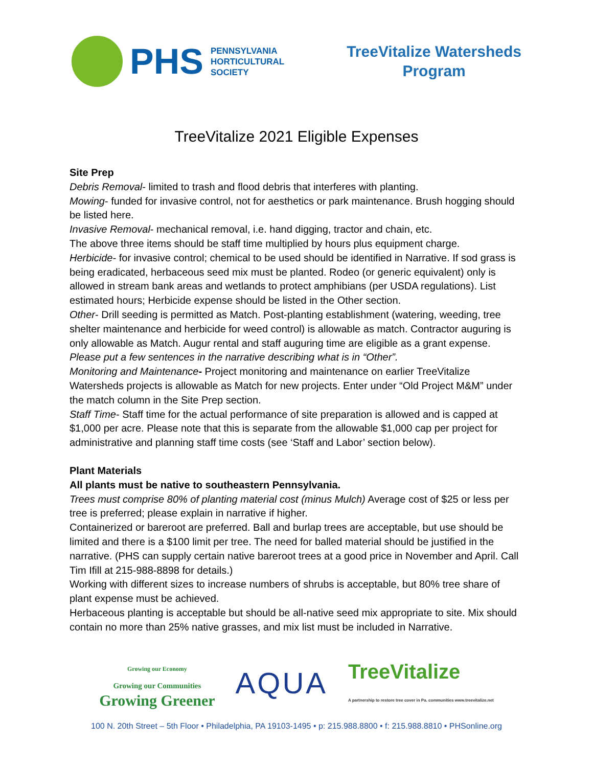PHS PENNSYLVANIA
HORTICULTURAL
SOCIETY
TreeVitalize Watersheds
Program
TreeVitalize 2021 Eligible Expenses
Site Prep
Debris Removal- limited to trash and flood debris that interferes with planting.
Mowing- funded for invasive control, not for aesthetics or park maintenance. Brush hogging should be listed here.
Invasive Removal- mechanical removal, i.e. hand digging, tractor and chain, etc.
The above three items should be staff time multiplied by hours plus equipment charge.
Herbicide- for invasive control; chemical to be used should be identified in Narrative. If sod grass is being eradicated, herbaceous seed mix must be planted. Rodeo (or generic equivalent) only is allowed in stream bank areas and wetlands to protect amphibians (per USDA regulations). List estimated hours; Herbicide expense should be listed in the Other section.
Other- Drill seeding is permitted as Match. Post-planting establishment (watering, weeding, tree shelter maintenance and herbicide for weed control) is allowable as match. Contractor auguring is only allowable as Match. Augur rental and staff auguring time are eligible as a grant expense. Please put a few sentences in the narrative describing what is in “Other”.
Monitoring and Maintenance- Project monitoring and maintenance on earlier TreeVitalize Watersheds projects is allowable as Match for new projects. Enter under “Old Project M&M” under the match column in the Site Prep section.
Staff Time- Staff time for the actual performance of site preparation is allowed and is capped at $1,000 per acre. Please note that this is separate from the allowable $1,000 cap per project for administrative and planning staff time costs (see ‘Staff and Labor’ section below).
Plant Materials
All plants must be native to southeastern Pennsylvania.
Trees must comprise 80% of planting material cost (minus Mulch) Average cost of $25 or less per tree is preferred; please explain in narrative if higher.
Containerized or bareroot are preferred. Ball and burlap trees are acceptable, but use should be limited and there is a $100 limit per tree. The need for balled material should be justified in the narrative. (PHS can supply certain native bareroot trees at a good price in November and April. Call Tim Ifill at 215-988-8898 for details.)
Working with different sizes to increase numbers of shrubs is acceptable, but 80% tree share of plant expense must be achieved.
Herbaceous planting is acceptable but should be all-native seed mix appropriate to site. Mix should contain no more than 25% native grasses, and mix list must be included in Narrative.
Growing our Economy
Growing our Communities
Growing Greener
AQUA
TreeVitalize
A partnership to restore tree cover in Pa. communities www.treevitalize.net
100 N. 20th Street – 5th Floor • Philadelphia, PA 19103-1495 • p: 215.988.8800 • f: 215.988.8810 • PHSonline.org